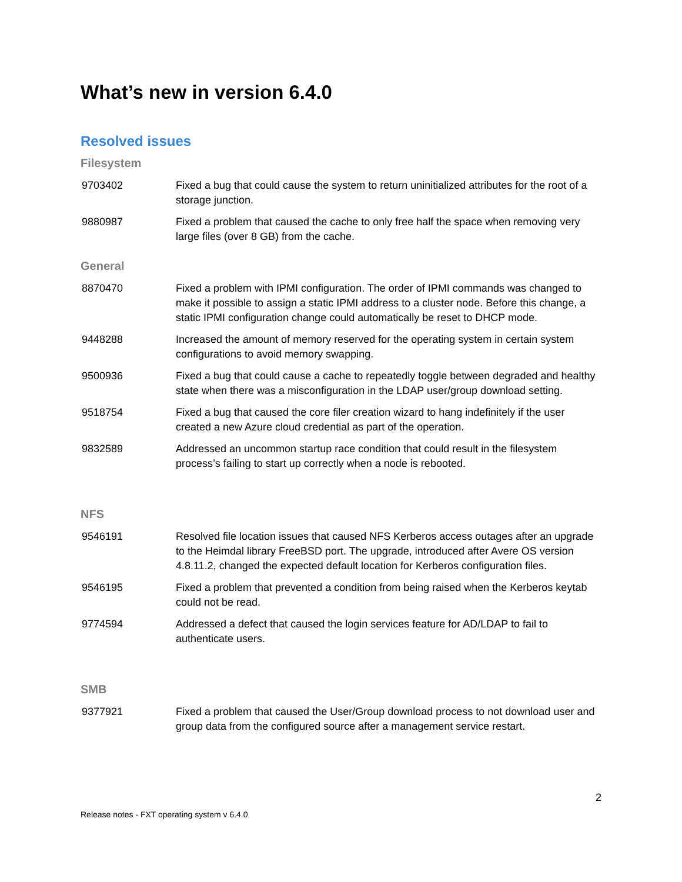What’s new in version 6.4.0
Resolved issues
Filesystem
| 9703402 | Fixed a bug that could cause the system to return uninitialized attributes for the root of a storage junction. |
| 9880987 | Fixed a problem that caused the cache to only free half the space when removing very large files (over 8 GB) from the cache. |
General
| 8870470 | Fixed a problem with IPMI configuration. The order of IPMI commands was changed to make it possible to assign a static IPMI address to a cluster node. Before this change, a static IPMI configuration change could automatically be reset to DHCP mode. |
| 9448288 | Increased the amount of memory reserved for the operating system in certain system configurations to avoid memory swapping. |
| 9500936 | Fixed a bug that could cause a cache to repeatedly toggle between degraded and healthy state when there was a misconfiguration in the LDAP user/group download setting. |
| 9518754 | Fixed a bug that caused the core filer creation wizard to hang indefinitely if the user created a new Azure cloud credential as part of the operation. |
| 9832589 | Addressed an uncommon startup race condition that could result in the filesystem process’s failing to start up correctly when a node is rebooted. |
NFS
| 9546191 | Resolved file location issues that caused NFS Kerberos access outages after an upgrade to the Heimdal library FreeBSD port. The upgrade, introduced after Avere OS version 4.8.11.2, changed the expected default location for Kerberos configuration files. |
| 9546195 | Fixed a problem that prevented a condition from being raised when the Kerberos keytab could not be read. |
| 9774594 | Addressed a defect that caused the login services feature for AD/LDAP to fail to authenticate users. |
SMB
| 9377921 | Fixed a problem that caused the User/Group download process to not download user and group data from the configured source after a management service restart. |
2
Release notes - FXT operating system v 6.4.0